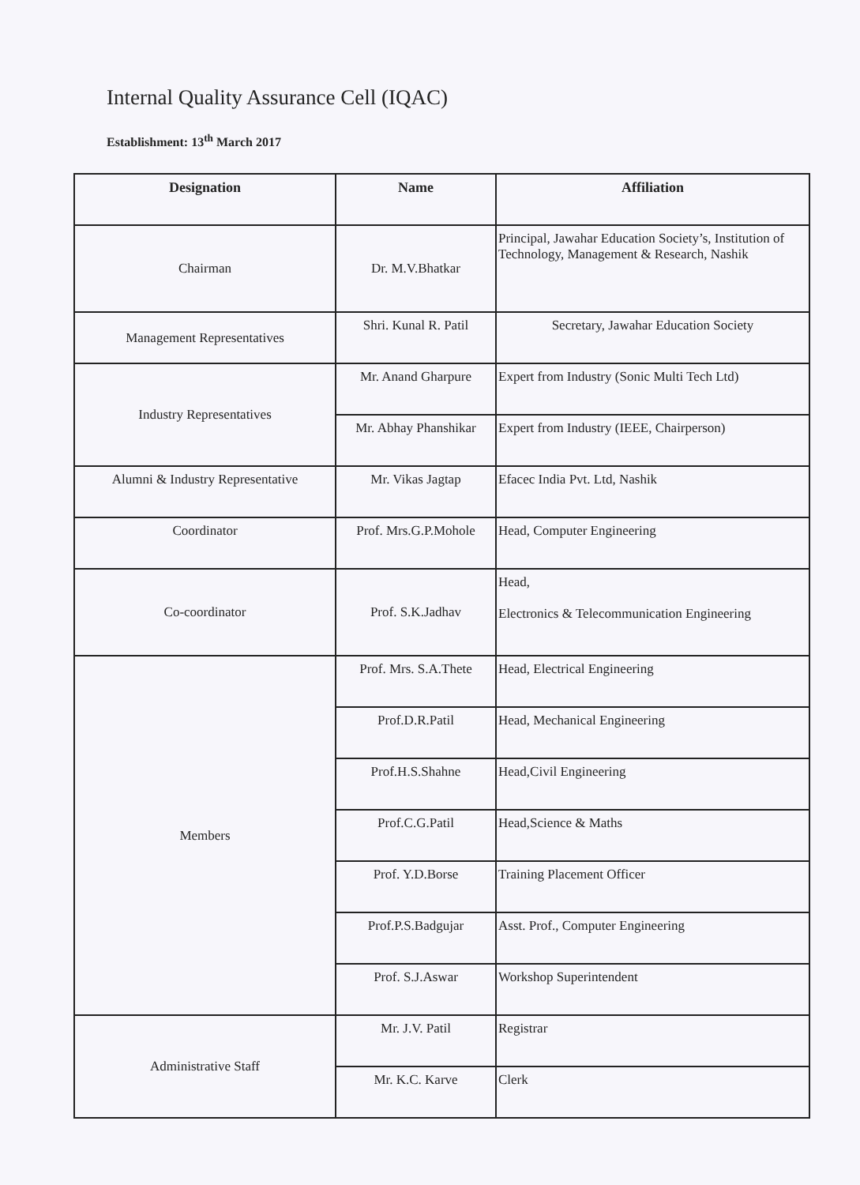Internal Quality Assurance Cell (IQAC)
Establishment: 13<sup>th</sup> March 2017
| Designation | Name | Affiliation |
| --- | --- | --- |
| Chairman | Dr. M.V.Bhatkar | Principal, Jawahar Education Society’s, Institution of Technology, Management & Research, Nashik |
| Management Representatives | Shri. Kunal R. Patil | Secretary, Jawahar Education Society |
| Industry Representatives | Mr. Anand Gharpure | Expert from Industry (Sonic Multi Tech Ltd) |
| | Mr. Abhay Phanshikar | Expert from Industry (IEEE, Chairperson) |
| Alumni & Industry Representative | Mr. Vikas Jagtap | Efacec India Pvt. Ltd, Nashik |
| Coordinator | Prof. Mrs.G.P.Mohole | Head, Computer Engineering |
| Co-coordinator | Prof. S.K.Jadhav | Head, Electronics & Telecommunication Engineering |
| Members | Prof. Mrs. S.A.Thete | Head, Electrical Engineering |
| | Prof.D.R.Patil | Head, Mechanical Engineering |
| | Prof.H.S.Shahne | Head,Civil Engineering |
| | Prof.C.G.Patil | Head,Science & Maths |
| | Prof. Y.D.Borse | Training Placement Officer |
| | Prof.P.S.Badgujar | Asst. Prof., Computer Engineering |
| | Prof. S.J.Aswar | Workshop Superintendent |
| Administrative Staff | Mr. J.V. Patil | Registrar |
| | Mr. K.C. Karve | Clerk |